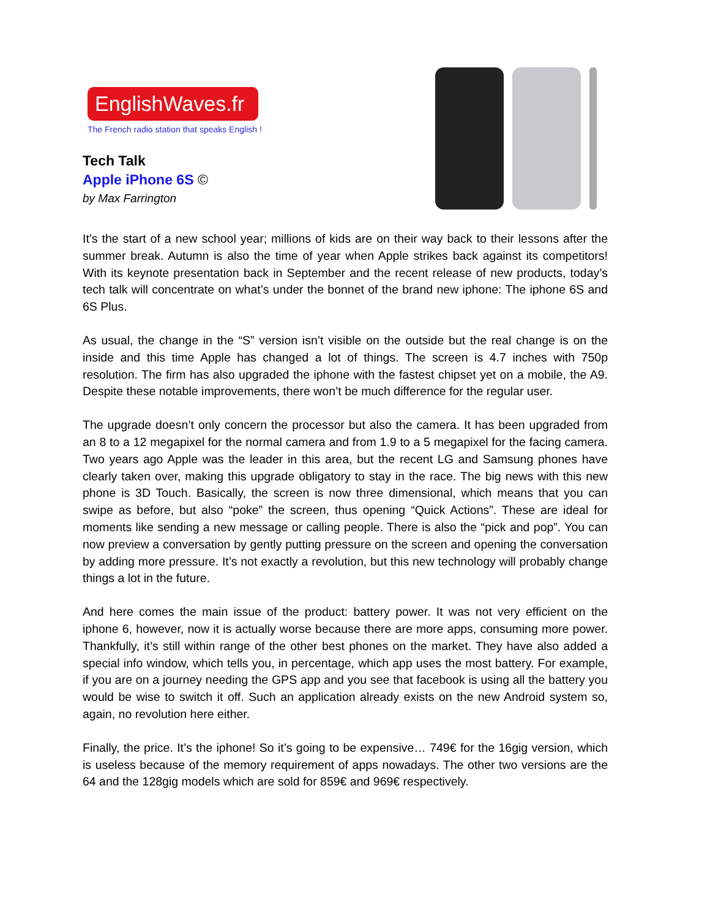EnglishWaves.fr
The French radio station that speaks English !
Tech Talk
Apple iPhone 6S ©
by Max Farrington
It’s the start of a new school year; millions of kids are on their way back to their lessons after the summer break. Autumn is also the time of year when Apple strikes back against its competitors! With its keynote presentation back in September and the recent release of new products, today’s tech talk will concentrate on what’s under the bonnet of the brand new iphone: The iphone 6S and 6S Plus.
As usual, the change in the “S” version isn’t visible on the outside but the real change is on the inside and this time Apple has changed a lot of things. The screen is 4.7 inches with 750p resolution. The firm has also upgraded the iphone with the fastest chipset yet on a mobile, the A9. Despite these notable improvements, there won’t be much difference for the regular user.
The upgrade doesn’t only concern the processor but also the camera. It has been upgraded from an 8 to a 12 megapixel for the normal camera and from 1.9 to a 5 megapixel for the facing camera. Two years ago Apple was the leader in this area, but the recent LG and Samsung phones have clearly taken over, making this upgrade obligatory to stay in the race. The big news with this new phone is 3D Touch. Basically, the screen is now three dimensional, which means that you can swipe as before, but also “poke” the screen, thus opening “Quick Actions”. These are ideal for moments like sending a new message or calling people. There is also the “pick and pop”. You can now preview a conversation by gently putting pressure on the screen and opening the conversation by adding more pressure. It’s not exactly a revolution, but this new technology will probably change things a lot in the future.
And here comes the main issue of the product: battery power. It was not very efficient on the iphone 6, however, now it is actually worse because there are more apps, consuming more power. Thankfully, it’s still within range of the other best phones on the market. They have also added a special info window, which tells you, in percentage, which app uses the most battery. For example, if you are on a journey needing the GPS app and you see that facebook is using all the battery you would be wise to switch it off. Such an application already exists on the new Android system so, again, no revolution here either.
Finally, the price. It’s the iphone! So it’s going to be expensive… 749€ for the 16gig version, which is useless because of the memory requirement of apps nowadays. The other two versions are the 64 and the 128gig models which are sold for 859€ and 969€ respectively.